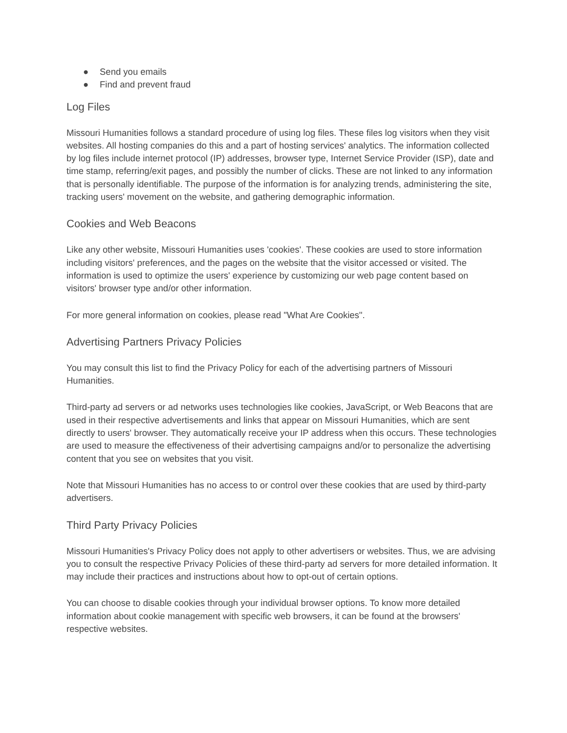● Send you emails
● Find and prevent fraud
Log Files
Missouri Humanities follows a standard procedure of using log files. These files log visitors when they visit websites. All hosting companies do this and a part of hosting services' analytics. The information collected by log files include internet protocol (IP) addresses, browser type, Internet Service Provider (ISP), date and time stamp, referring/exit pages, and possibly the number of clicks. These are not linked to any information that is personally identifiable. The purpose of the information is for analyzing trends, administering the site, tracking users' movement on the website, and gathering demographic information.
Cookies and Web Beacons
Like any other website, Missouri Humanities uses 'cookies'. These cookies are used to store information including visitors' preferences, and the pages on the website that the visitor accessed or visited. The information is used to optimize the users' experience by customizing our web page content based on visitors' browser type and/or other information.
For more general information on cookies, please read "What Are Cookies".
Advertising Partners Privacy Policies
You may consult this list to find the Privacy Policy for each of the advertising partners of Missouri Humanities.
Third-party ad servers or ad networks uses technologies like cookies, JavaScript, or Web Beacons that are used in their respective advertisements and links that appear on Missouri Humanities, which are sent directly to users' browser. They automatically receive your IP address when this occurs. These technologies are used to measure the effectiveness of their advertising campaigns and/or to personalize the advertising content that you see on websites that you visit.
Note that Missouri Humanities has no access to or control over these cookies that are used by third-party advertisers.
Third Party Privacy Policies
Missouri Humanities's Privacy Policy does not apply to other advertisers or websites. Thus, we are advising you to consult the respective Privacy Policies of these third-party ad servers for more detailed information. It may include their practices and instructions about how to opt-out of certain options.
You can choose to disable cookies through your individual browser options. To know more detailed information about cookie management with specific web browsers, it can be found at the browsers' respective websites.